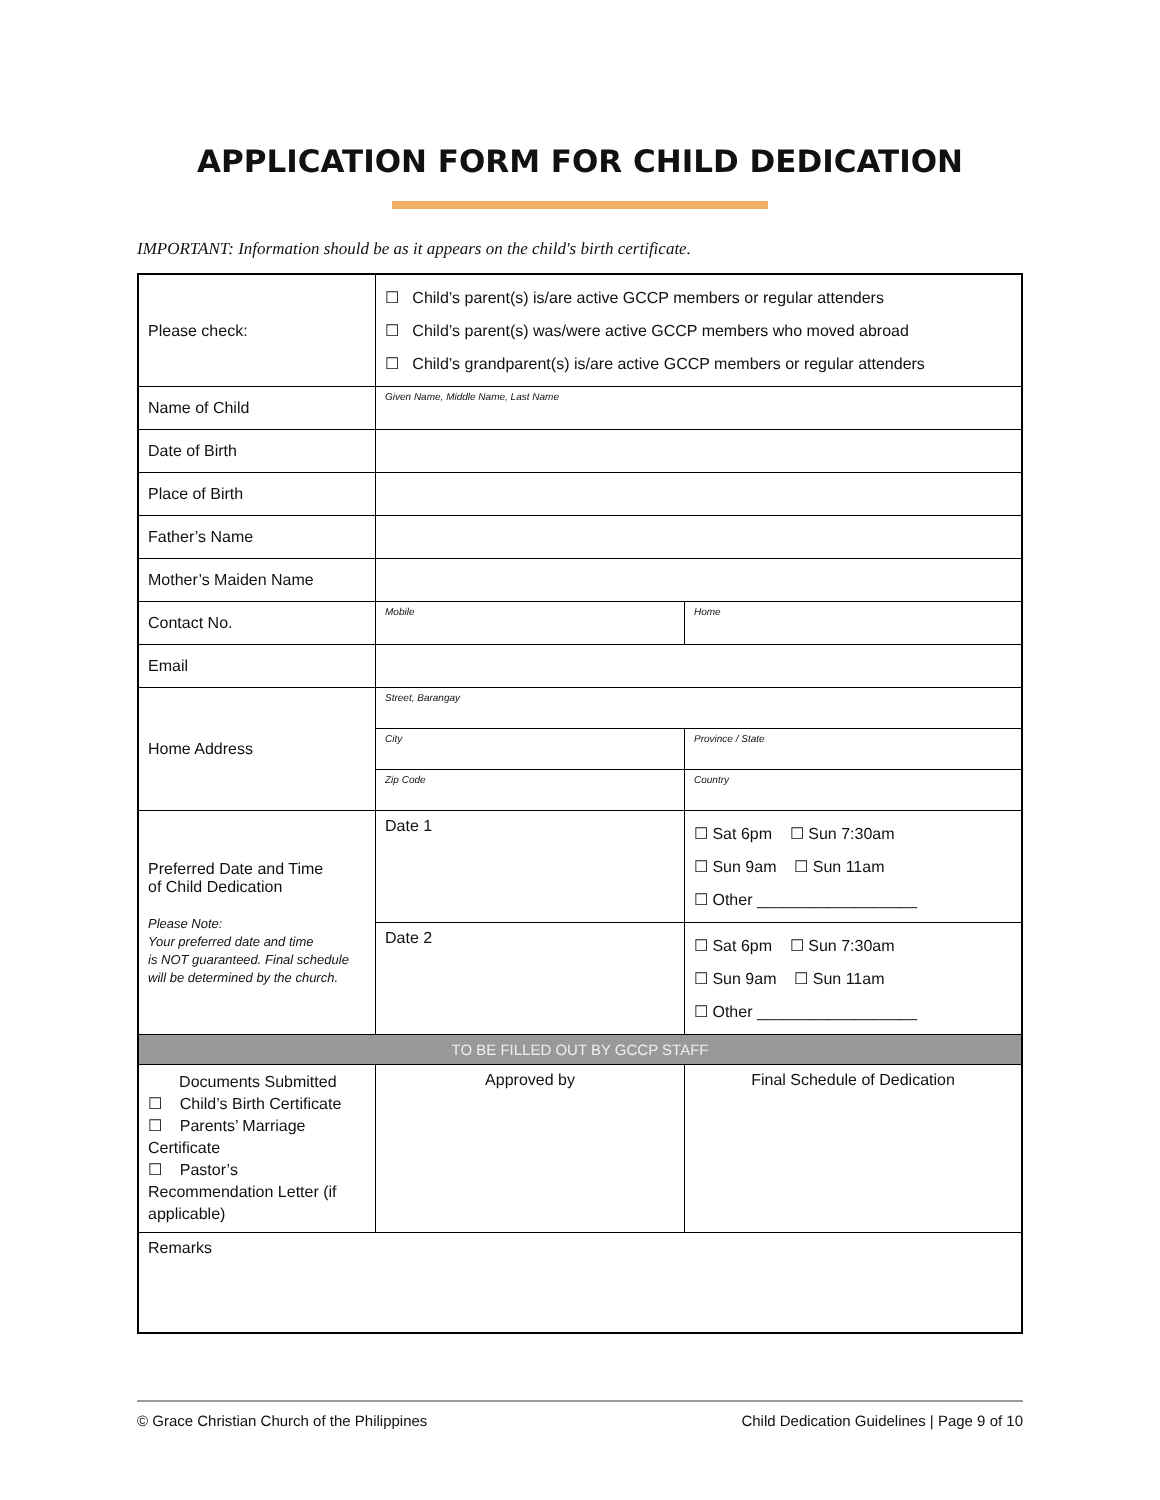APPLICATION FORM FOR CHILD DEDICATION
IMPORTANT: Information should be as it appears on the child's birth certificate.
| Please check: | ☐ Child’s parent(s) is/are active GCCP members or regular attenders ☐ Child’s parent(s) was/were active GCCP members who moved abroad ☐ Child’s grandparent(s) is/are active GCCP members or regular attenders | |
| Name of Child | Given Name, Middle Name, Last Name | |
| Date of Birth | | |
| Place of Birth | | |
| Father’s Name | | |
| Mother’s Maiden Name | | |
| Contact No. | Mobile | Home |
| Email | | |
| Home Address | Street, Barangay | |
| | City | Province / State |
| | Zip Code | Country |
| Preferred Date and Time of Child Dedication Please Note: Your preferred date and time is NOT guaranteed. Final schedule will be determined by the church. | Date 1 | ☐ Sat 6pm ☐ Sun 7:30am ☐ Sun 9am ☐ Sun 11am ☐ Other __________________ |
| | Date 2 | ☐ Sat 6pm ☐ Sun 7:30am ☐ Sun 9am ☐ Sun 11am ☐ Other __________________ |
| TO BE FILLED OUT BY GCCP STAFF | | |
| Documents Submitted ☐ Child’s Birth Certificate ☐ Parents’ Marriage Certificate ☐ Pastor’s Recommendation Letter (if applicable) | Approved by | Final Schedule of Dedication |
| Remarks | | |
© Grace Christian Church of the Philippines Child Dedication Guidelines | Page 9 of 10